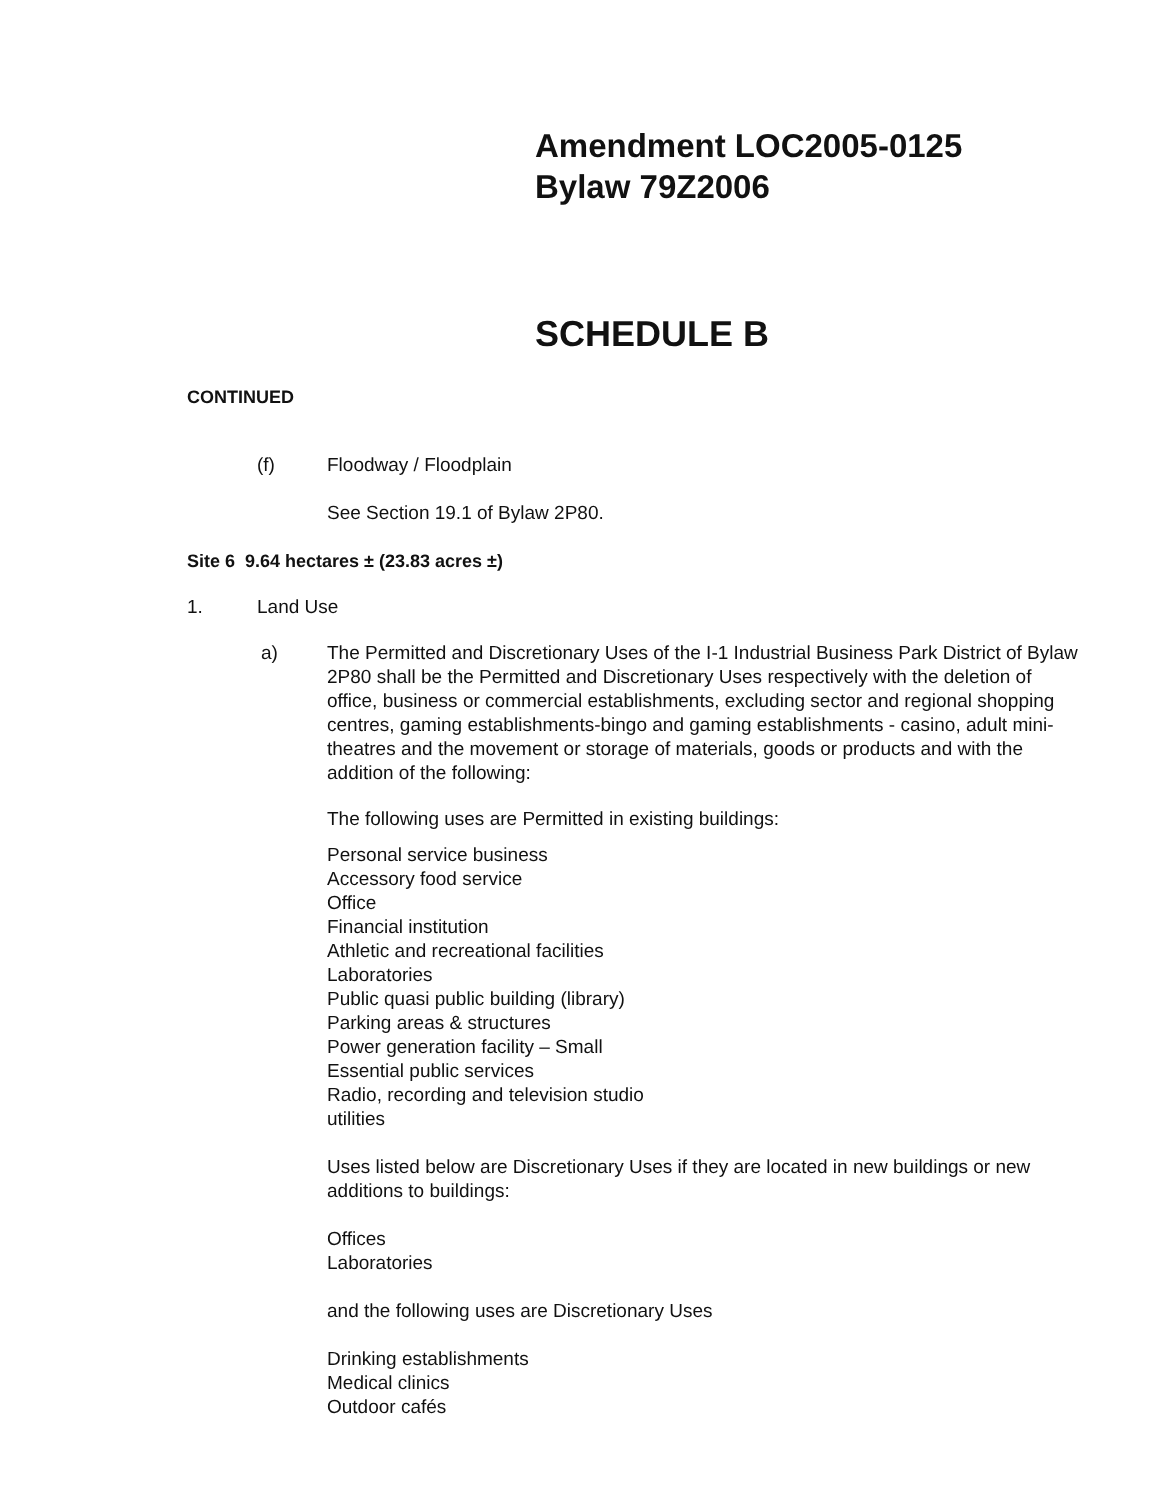Amendment LOC2005-0125
Bylaw 79Z2006
SCHEDULE B
CONTINUED
(f) Floodway / Floodplain
See Section 19.1 of Bylaw 2P80.
Site 6 9.64 hectares ± (23.83 acres ±)
1. Land Use
a) The Permitted and Discretionary Uses of the I-1 Industrial Business Park District of Bylaw 2P80 shall be the Permitted and Discretionary Uses respectively with the deletion of office, business or commercial establishments, excluding sector and regional shopping centres, gaming establishments-bingo and gaming establishments - casino, adult mini-theatres and the movement or storage of materials, goods or products and with the addition of the following:
The following uses are Permitted in existing buildings:
Personal service business
Accessory food service
Office
Financial institution
Athletic and recreational facilities
Laboratories
Public quasi public building (library)
Parking areas & structures
Power generation facility – Small
Essential public services
Radio, recording and television studio
utilities
Uses listed below are Discretionary Uses if they are located in new buildings or new additions to buildings:
Offices
Laboratories
and the following uses are Discretionary Uses
Drinking establishments
Medical clinics
Outdoor cafés